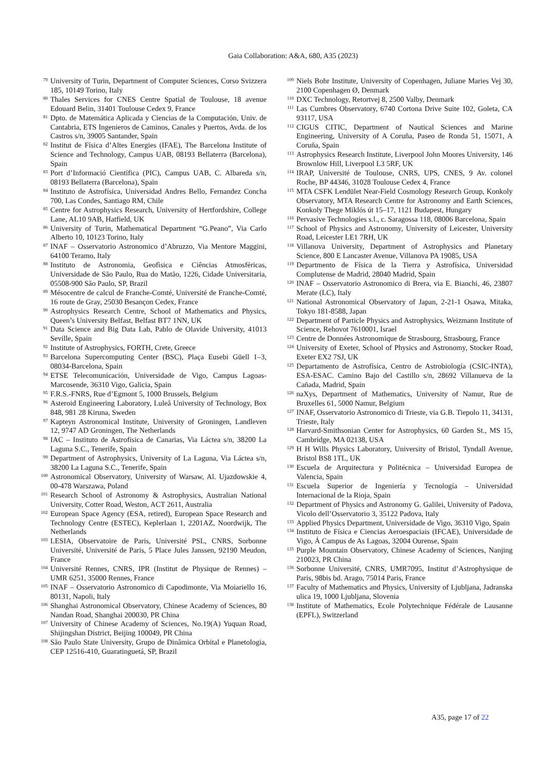Gaia Collaboration: A&A, 680, A35 (2023)
79 University of Turin, Department of Computer Sciences, Corso Svizzera 185, 10149 Torino, Italy
80 Thales Services for CNES Centre Spatial de Toulouse, 18 avenue Edouard Belin, 31401 Toulouse Cedex 9, France
81 Dpto. de Matemática Aplicada y Ciencias de la Computación, Univ. de Cantabria, ETS Ingenieros de Caminos, Canales y Puertos, Avda. de los Castros s/n, 39005 Santander, Spain
82 Institut de Física d’Altes Energies (IFAE), The Barcelona Institute of Science and Technology, Campus UAB, 08193 Bellaterra (Barcelona), Spain
83 Port d’Informació Científica (PIC), Campus UAB, C. Albareda s/n, 08193 Bellaterra (Barcelona), Spain
84 Instituto de Astrofísica, Universidad Andres Bello, Fernandez Concha 700, Las Condes, Santiago RM, Chile
85 Centre for Astrophysics Research, University of Hertfordshire, College Lane, AL10 9AB, Hatfield, UK
86 University of Turin, Mathematical Department “G.Peano”, Via Carlo Alberto 10, 10123 Torino, Italy
87 INAF – Osservatorio Astronomico d’Abruzzo, Via Mentore Maggini, 64100 Teramo, Italy
88 Instituto de Astronomia, Geofìsica e Ciências Atmosféricas, Universidade de São Paulo, Rua do Matão, 1226, Cidade Universitaria, 05508-900 São Paulo, SP, Brazil
89 Mésocentre de calcul de Franche-Comté, Université de Franche-Comté, 16 route de Gray, 25030 Besançon Cedex, France
90 Astrophysics Research Centre, School of Mathematics and Physics, Queen’s University Belfast, Belfast BT7 1NN, UK
91 Data Science and Big Data Lab, Pablo de Olavide University, 41013 Seville, Spain
92 Institute of Astrophysics, FORTH, Crete, Greece
93 Barcelona Supercomputing Center (BSC), Plaça Eusebi Güell 1–3, 08034-Barcelona, Spain
94 ETSE Telecomunicación, Universidade de Vigo, Campus Lagoas-Marcosende, 36310 Vigo, Galicia, Spain
95 F.R.S.-FNRS, Rue d’Egmont 5, 1000 Brussels, Belgium
96 Asteroid Engineering Laboratory, Luleå University of Technology, Box 848, 981 28 Kiruna, Sweden
97 Kapteyn Astronomical Institute, University of Groningen, Landleven 12, 9747 AD Groningen, The Netherlands
98 IAC – Instituto de Astrofisica de Canarias, Via Láctea s/n, 38200 La Laguna S.C., Tenerife, Spain
99 Department of Astrophysics, University of La Laguna, Via Láctea s/n, 38200 La Laguna S.C., Tenerife, Spain
100 Astronomical Observatory, University of Warsaw, Al. Ujazdowskie 4, 00-478 Warszawa, Poland
101 Research School of Astronomy & Astrophysics, Australian National University, Cotter Road, Weston, ACT 2611, Australia
102 European Space Agency (ESA, retired), European Space Research and Technology Centre (ESTEC), Keplerlaan 1, 2201AZ, Noordwijk, The Netherlands
103 LESIA, Observatoire de Paris, Université PSL, CNRS, Sorbonne Université, Université de Paris, 5 Place Jules Janssen, 92190 Meudon, France
104 Université Rennes, CNRS, IPR (Institut de Physique de Rennes) – UMR 6251, 35000 Rennes, France
105 INAF – Osservatorio Astronomico di Capodimonte, Via Moiariello 16, 80131, Napoli, Italy
106 Shanghai Astronomical Observatory, Chinese Academy of Sciences, 80 Nandan Road, Shanghai 200030, PR China
107 University of Chinese Academy of Sciences, No.19(A) Yuquan Road, Shijingshan District, Beijing 100049, PR China
108 São Paulo State University, Grupo de Dinâmica Orbital e Planetologia, CEP 12516-410, Guaratinguetá, SP, Brazil
109 Niels Bohr Institute, University of Copenhagen, Juliane Maries Vej 30, 2100 Copenhagen Ø, Denmark
110 DXC Technology, Retortvej 8, 2500 Valby, Denmark
111 Las Cumbres Observatory, 6740 Cortona Drive Suite 102, Goleta, CA 93117, USA
112 CIGUS CITIC, Department of Nautical Sciences and Marine Engineering, University of A Coruña, Paseo de Ronda 51, 15071, A Coruña, Spain
113 Astrophysics Research Institute, Liverpool John Moores University, 146 Brownlow Hill, Liverpool L3 5RF, UK
114 IRAP, Université de Toulouse, CNRS, UPS, CNES, 9 Av. colonel Roche, BP 44346, 31028 Toulouse Cedex 4, France
115 MTA CSFK Lendület Near-Field Cosmology Research Group, Konkoly Observatory, MTA Research Centre for Astronomy and Earth Sciences, Konkoly Thege Miklós út 15–17, 1121 Budapest, Hungary
116 Pervasive Technologies s.l., c. Saragossa 118, 08006 Barcelona, Spain
117 School of Physics and Astronomy, University of Leicester, University Road, Leicester LE1 7RH, UK
118 Villanova University, Department of Astrophysics and Planetary Science, 800 E Lancaster Avenue, Villanova PA 19085, USA
119 Departmento de Física de la Tierra y Astrofísica, Universidad Complutense de Madrid, 28040 Madrid, Spain
120 INAF – Osservatorio Astronomico di Brera, via E. Bianchi, 46, 23807 Merate (LC), Italy
121 National Astronomical Observatory of Japan, 2-21-1 Osawa, Mitaka, Tokyo 181-8588, Japan
122 Department of Particle Physics and Astrophysics, Weizmann Institute of Science, Rehovot 7610001, Israel
123 Centre de Données Astronomique de Strasbourg, Strasbourg, France
124 University of Exeter, School of Physics and Astronomy, Stocker Road, Exeter EX2 7SJ, UK
125 Departamento de Astrofísica, Centro de Astrobiología (CSIC-INTA), ESA-ESAC. Camino Bajo del Castillo s/n, 28692 Villanueva de la Cañada, Madrid, Spain
126 naXys, Department of Mathematics, University of Namur, Rue de Bruxelles 61, 5000 Namur, Belgium
127 INAF, Osservatorio Astronomico di Trieste, via G.B. Tiepolo 11, 34131, Trieste, Italy
128 Harvard-Smithsonian Center for Astrophysics, 60 Garden St., MS 15, Cambridge, MA 02138, USA
129 H H Wills Physics Laboratory, University of Bristol, Tyndall Avenue, Bristol BS8 1TL, UK
130 Escuela de Arquitectura y Politécnica – Universidad Europea de Valencia, Spain
131 Escuela Superior de Ingeniería y Tecnología – Universidad Internacional de la Rioja, Spain
132 Department of Physics and Astronomy G. Galilei, University of Padova, Vicolo dell’Osservatorio 3, 35122 Padova, Italy
133 Applied Physics Department, Universidade de Vigo, 36310 Vigo, Spain
134 Instituto de Física e Ciencias Aeroespaciais (IFCAE), Universidade de Vigo, Á Campus de As Lagoas, 32004 Ourense, Spain
135 Purple Mountain Observatory, Chinese Academy of Sciences, Nanjing 210023, PR China
136 Sorbonne Université, CNRS, UMR7095, Institut d’Astrophysique de Paris, 98bis bd. Arago, 75014 Paris, France
137 Faculty of Mathematics and Physics, University of Ljubljana, Jadranska ulica 19, 1000 Ljubljana, Slovenia
138 Institute of Mathematics, Ecole Polytechnique Fédérale de Lausanne (EPFL), Switzerland
A35, page 17 of 22